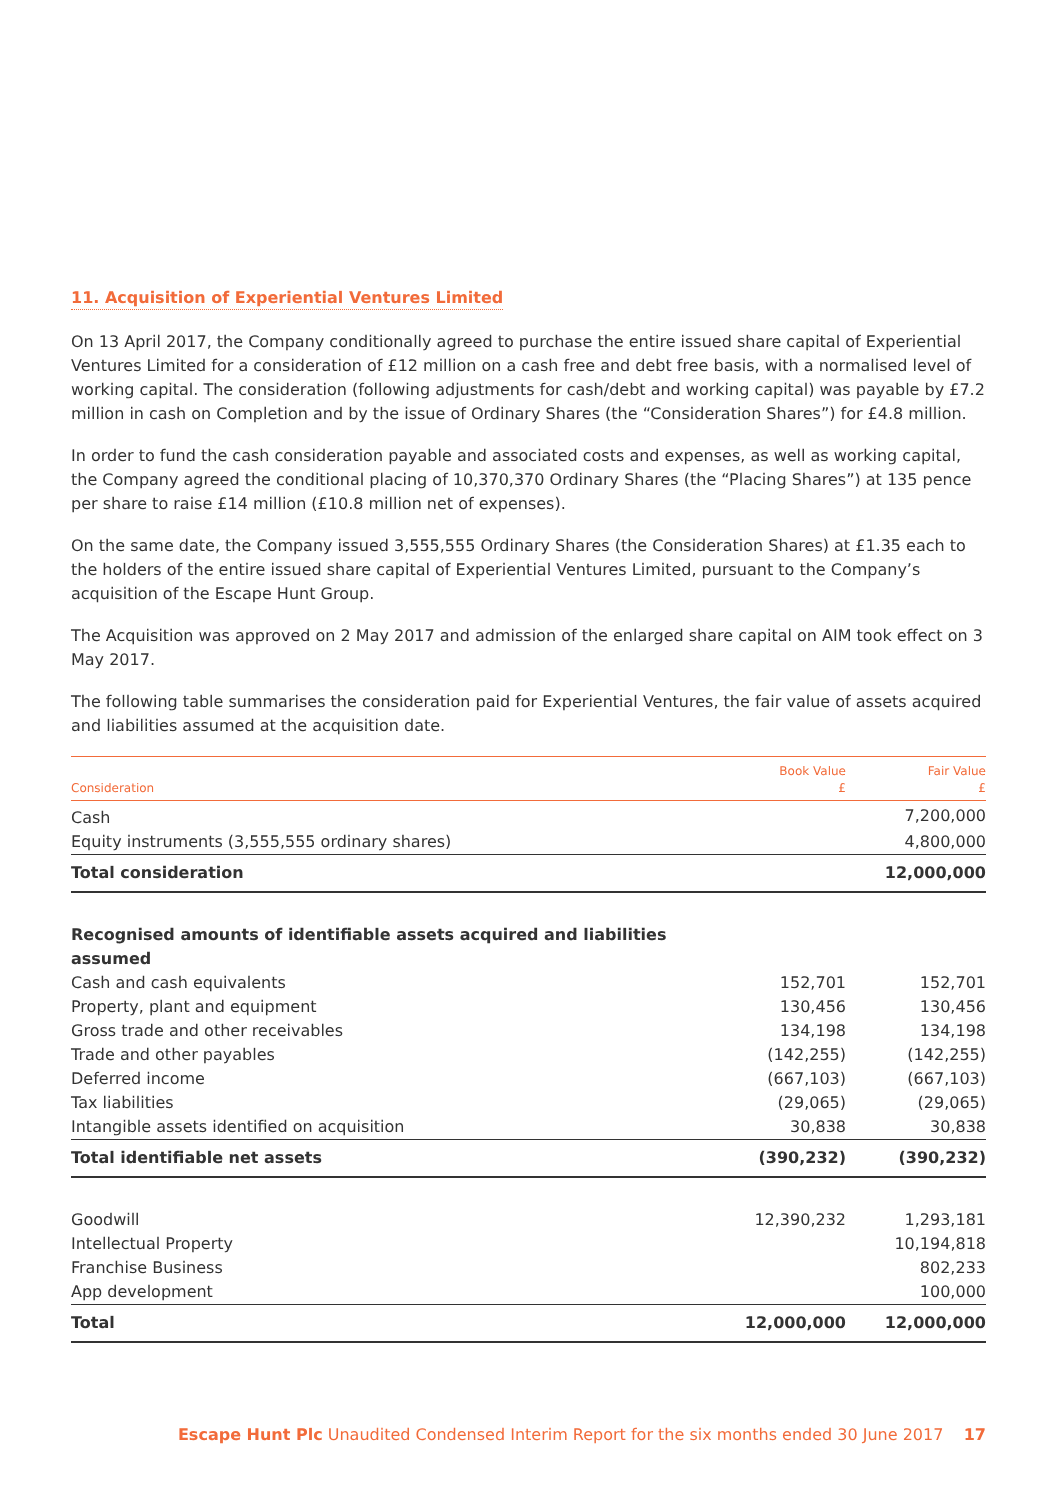11. Acquisition of Experiential Ventures Limited
On 13 April 2017, the Company conditionally agreed to purchase the entire issued share capital of Experiential Ventures Limited for a consideration of £12 million on a cash free and debt free basis, with a normalised level of working capital. The consideration (following adjustments for cash/debt and working capital) was payable by £7.2 million in cash on Completion and by the issue of Ordinary Shares (the “Consideration Shares”) for £4.8 million.
In order to fund the cash consideration payable and associated costs and expenses, as well as working capital, the Company agreed the conditional placing of 10,370,370 Ordinary Shares (the “Placing Shares”) at 135 pence per share to raise £14 million (£10.8 million net of expenses).
On the same date, the Company issued 3,555,555 Ordinary Shares (the Consideration Shares) at £1.35 each to the holders of the entire issued share capital of Experiential Ventures Limited, pursuant to the Company’s acquisition of the Escape Hunt Group.
The Acquisition was approved on 2 May 2017 and admission of the enlarged share capital on AIM took effect on 3 May 2017.
The following table summarises the consideration paid for Experiential Ventures, the fair value of assets acquired and liabilities assumed at the acquisition date.
| Consideration | Book Value £ | Fair Value £ |
| --- | --- | --- |
| Cash | | 7,200,000 |
| Equity instruments (3,555,555 ordinary shares) | | 4,800,000 |
| Total consideration | | 12,000,000 |
| Recognised amounts of identifiable assets acquired and liabilities assumed | | |
| Cash and cash equivalents | 152,701 | 152,701 |
| Property, plant and equipment | 130,456 | 130,456 |
| Gross trade and other receivables | 134,198 | 134,198 |
| Trade and other payables | (142,255) | (142,255) |
| Deferred income | (667,103) | (667,103) |
| Tax liabilities | (29,065) | (29,065) |
| Intangible assets identified on acquisition | 30,838 | 30,838 |
| Total identifiable net assets | (390,232) | (390,232) |
| Goodwill | 12,390,232 | 1,293,181 |
| Intellectual Property | | 10,194,818 |
| Franchise Business | | 802,233 |
| App development | | 100,000 |
| Total | 12,000,000 | 12,000,000 |
Escape Hunt Plc Unaudited Condensed Interim Report for the six months ended 30 June 2017 17